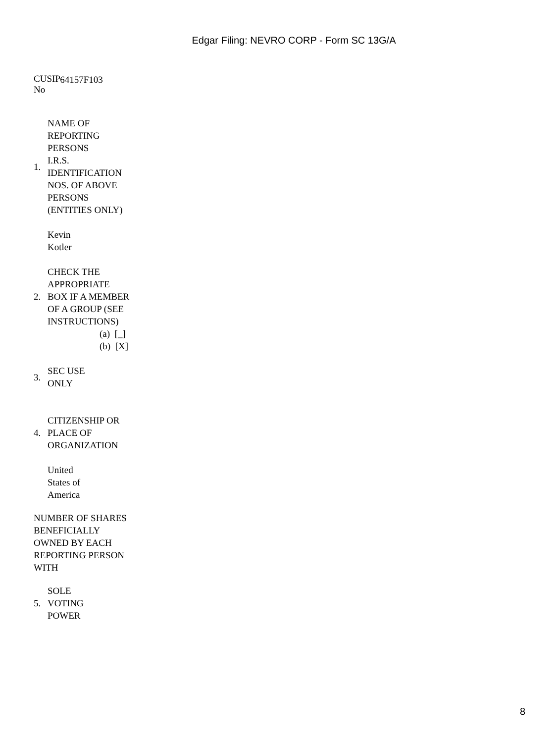Edgar Filing: NEVRO CORP - Form SC 13G/A
| CUSIP No | 64157F103 |
| 1. | NAME OF REPORTING PERSONS I.R.S. IDENTIFICATION NOS. OF ABOVE PERSONS (ENTITIES ONLY) |
| | Kevin Kotler |
| 2. | CHECK THE APPROPRIATE BOX IF A MEMBER OF A GROUP (SEE INSTRUCTIONS) |
| | (a) [_] (b) [X] |
| 3. | SEC USE ONLY |
| 4. | CITIZENSHIP OR PLACE OF ORGANIZATION |
| | United States of America |
NUMBER OF SHARES BENEFICIALLY OWNED BY EACH REPORTING PERSON WITH
| 5. | SOLE VOTING POWER |
8